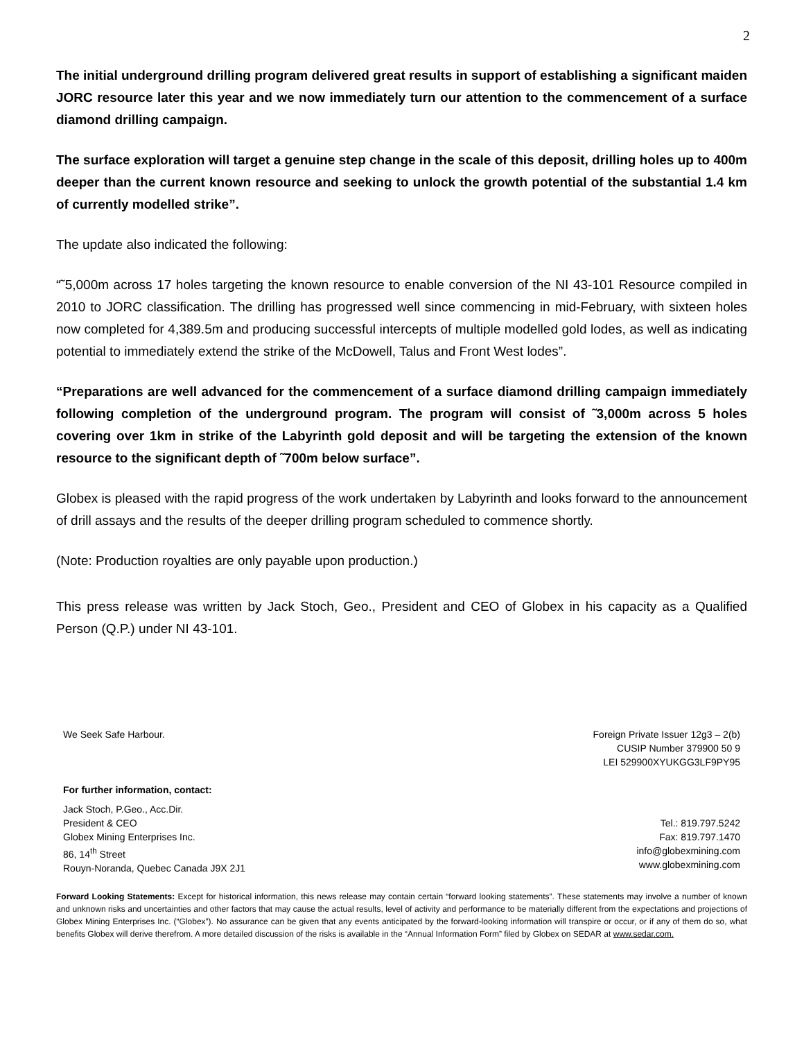2
The initial underground drilling program delivered great results in support of establishing a significant maiden JORC resource later this year and we now immediately turn our attention to the commencement of a surface diamond drilling campaign.
The surface exploration will target a genuine step change in the scale of this deposit, drilling holes up to 400m deeper than the current known resource and seeking to unlock the growth potential of the substantial 1.4 km of currently modelled strike”.
The update also indicated the following:
“˜5,000m across 17 holes targeting the known resource to enable conversion of the NI 43-101 Resource compiled in 2010 to JORC classification. The drilling has progressed well since commencing in mid-February, with sixteen holes now completed for 4,389.5m and producing successful intercepts of multiple modelled gold lodes, as well as indicating potential to immediately extend the strike of the McDowell, Talus and Front West lodes”.
“Preparations are well advanced for the commencement of a surface diamond drilling campaign immediately following completion of the underground program. The program will consist of ˜3,000m across 5 holes covering over 1km in strike of the Labyrinth gold deposit and will be targeting the extension of the known resource to the significant depth of ˜700m below surface”.
Globex is pleased with the rapid progress of the work undertaken by Labyrinth and looks forward to the announcement of drill assays and the results of the deeper drilling program scheduled to commence shortly.
(Note: Production royalties are only payable upon production.)
This press release was written by Jack Stoch, Geo., President and CEO of Globex in his capacity as a Qualified Person (Q.P.) under NI 43-101.
We Seek Safe Harbour.
For further information, contact:
Foreign Private Issuer 12g3 – 2(b)
CUSIP Number 379900 50 9
LEI 529900XYUKGG3LF9PY95
Jack Stoch, P.Geo., Acc.Dir.
President & CEO
Globex Mining Enterprises Inc.
86, 14<sup>th</sup> Street
Rouyn-Noranda, Quebec Canada J9X 2J1
Tel.: 819.797.5242
Fax: 819.797.1470
info@globexmining.com
www.globexmining.com
Forward Looking Statements: Except for historical information, this news release may contain certain “forward looking statements”. These statements may involve a number of known and unknown risks and uncertainties and other factors that may cause the actual results, level of activity and performance to be materially different from the expectations and projections of Globex Mining Enterprises Inc. (“Globex”). No assurance can be given that any events anticipated by the forward-looking information will transpire or occur, or if any of them do so, what benefits Globex will derive therefrom. A more detailed discussion of the risks is available in the “Annual Information Form” filed by Globex on SEDAR at www.sedar.com.